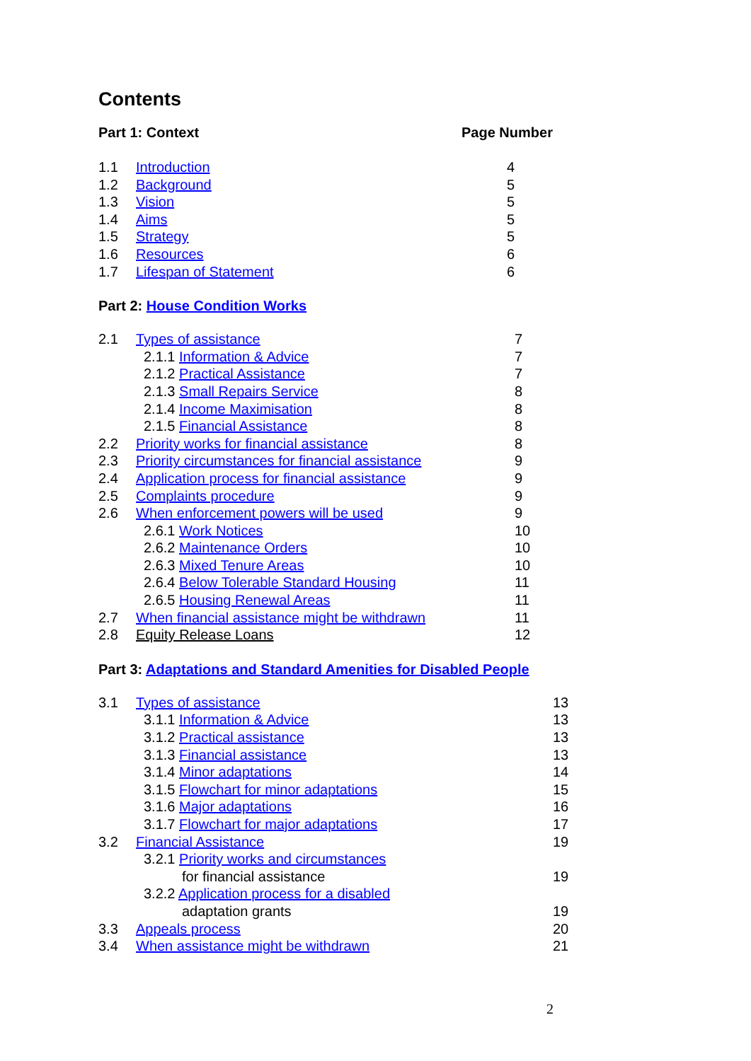Contents
Part 1: Context Page Number
| 1.1 | Introduction | 4 |
| 1.2 | Background | 5 |
| 1.3 | Vision | 5 |
| 1.4 | Aims | 5 |
| 1.5 | Strategy | 5 |
| 1.6 | Resources | 6 |
| 1.7 | Lifespan of Statement | 6 |
Part 2: House Condition Works
| 2.1 | Types of assistance | 7 |
| | 2.1.1 Information & Advice | 7 |
| | 2.1.2 Practical Assistance | 7 |
| | 2.1.3 Small Repairs Service | 8 |
| | 2.1.4 Income Maximisation | 8 |
| | 2.1.5 Financial Assistance | 8 |
| 2.2 | Priority works for financial assistance | 8 |
| 2.3 | Priority circumstances for financial assistance | 9 |
| 2.4 | Application process for financial assistance | 9 |
| 2.5 | Complaints procedure | 9 |
| 2.6 | When enforcement powers will be used | 9 |
| | 2.6.1 Work Notices | 10 |
| | 2.6.2 Maintenance Orders | 10 |
| | 2.6.3 Mixed Tenure Areas | 10 |
| | 2.6.4 Below Tolerable Standard Housing | 11 |
| | 2.6.5 Housing Renewal Areas | 11 |
| 2.7 | When financial assistance might be withdrawn | 11 |
| 2.8 | Equity Release Loans | 12 |
Part 3: Adaptations and Standard Amenities for Disabled People
| 3.1 | Types of assistance | 13 |
| | 3.1.1 Information & Advice | 13 |
| | 3.1.2 Practical assistance | 13 |
| | 3.1.3 Financial assistance | 13 |
| | 3.1.4 Minor adaptations | 14 |
| | 3.1.5 Flowchart for minor adaptations | 15 |
| | 3.1.6 Major adaptations | 16 |
| | 3.1.7 Flowchart for major adaptations | 17 |
| 3.2 | Financial Assistance | 19 |
| | 3.2.1 Priority works and circumstances | |
| | for financial assistance | 19 |
| | 3.2.2 Application process for a disabled | |
| | adaptation grants | 19 |
| 3.3 | Appeals process | 20 |
| 3.4 | When assistance might be withdrawn | 21 |
2